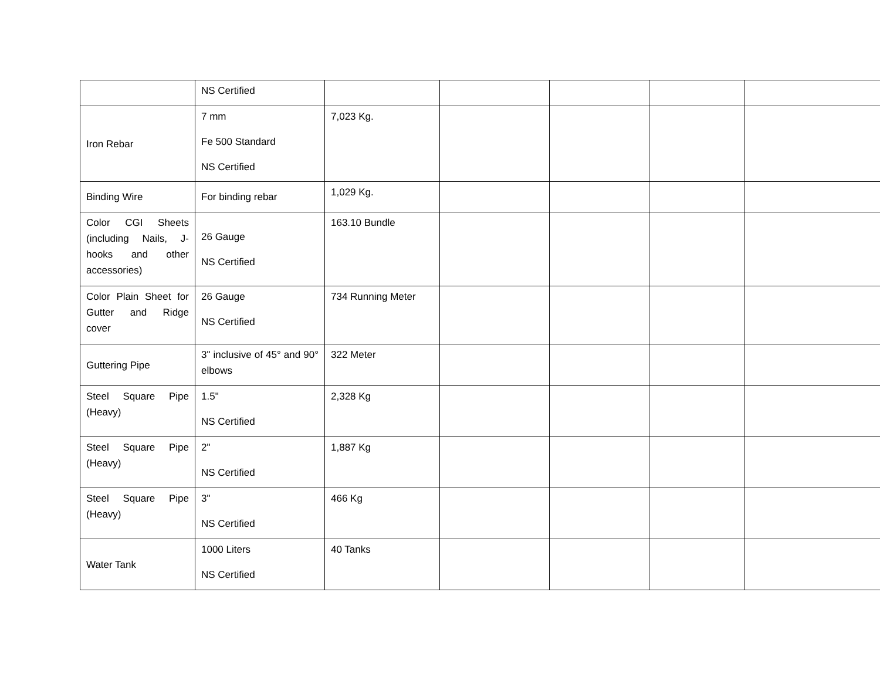| | NS Certified | | | | | |
| Iron Rebar | 7 mm Fe 500 Standard NS Certified | 7,023 Kg. | | | | |
| Binding Wire | For binding rebar | 1,029 Kg. | | | | |
| Color CGI Sheets (including Nails, J-hooks and other accessories) | 26 Gauge NS Certified | 163.10 Bundle | | | | |
| Color Plain Sheet for Gutter and Ridge cover | 26 Gauge NS Certified | 734 Running Meter | | | | |
| Guttering Pipe | 3" inclusive of 45° and 90° elbows | 322 Meter | | | | |
| Steel Square Pipe (Heavy) | 1.5" NS Certified | 2,328 Kg | | | | |
| Steel Square Pipe (Heavy) | 2" NS Certified | 1,887 Kg | | | | |
| Steel Square Pipe (Heavy) | 3" NS Certified | 466 Kg | | | | |
| Water Tank | 1000 Liters NS Certified | 40 Tanks | | | | |